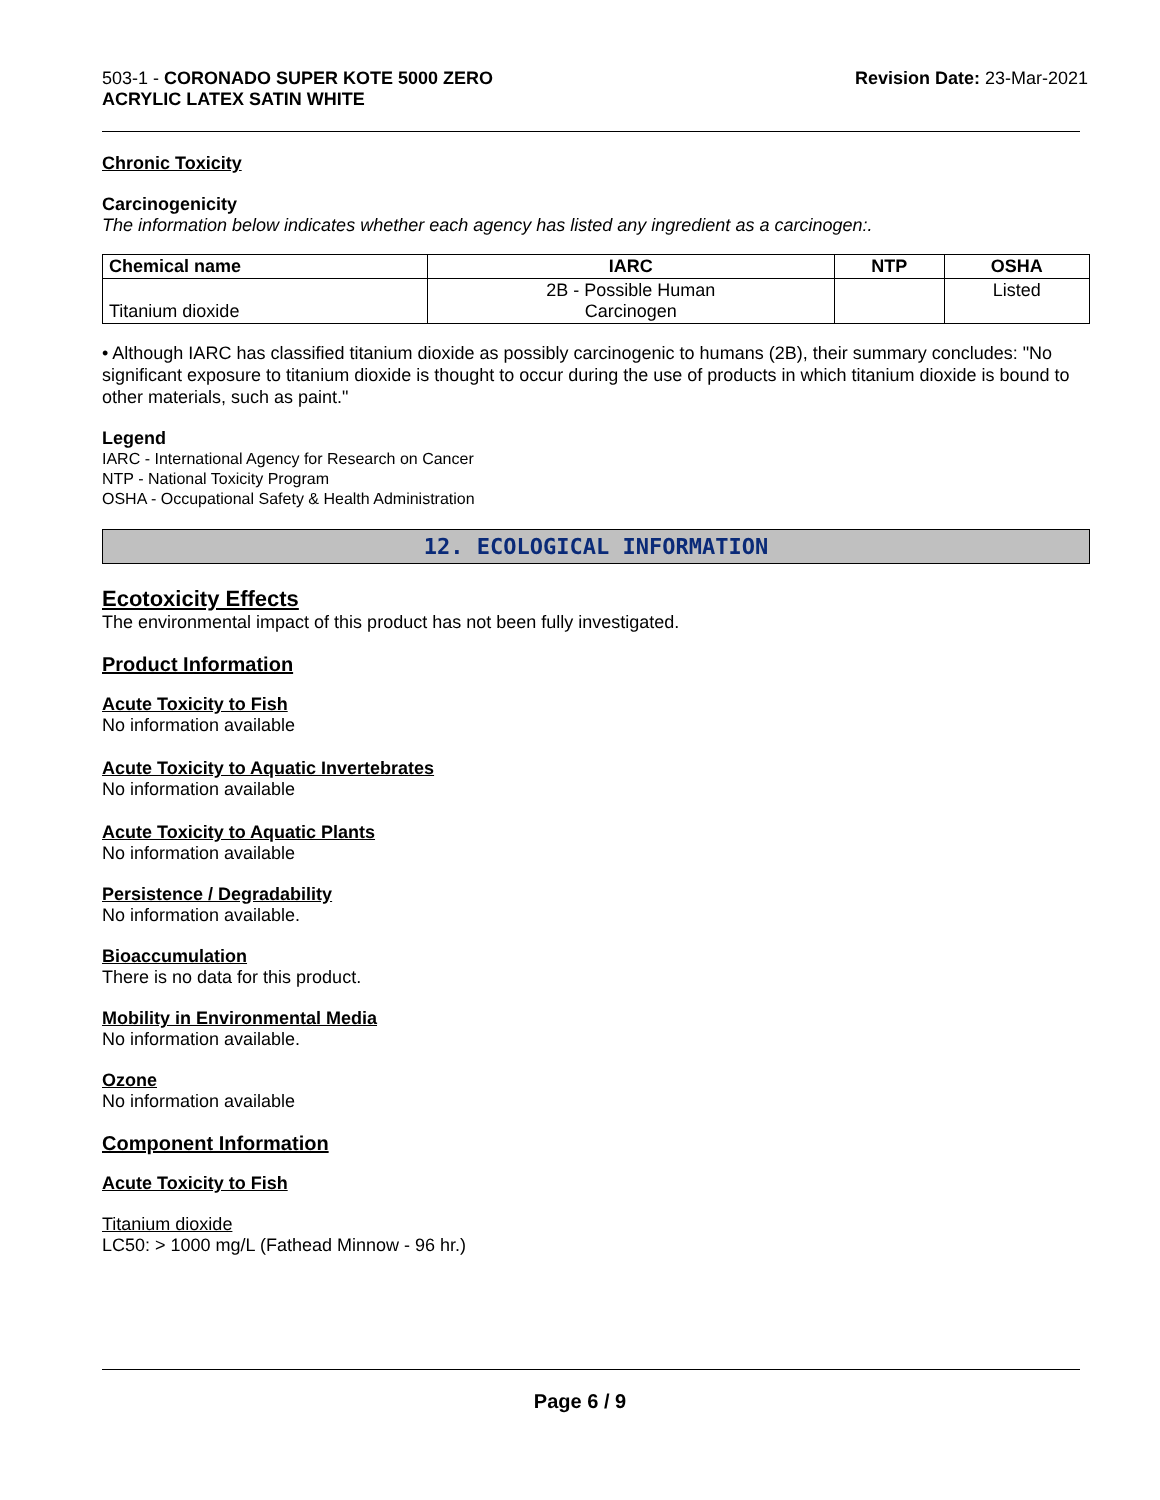503-1 - CORONADO SUPER KOTE 5000 ZERO
ACRYLIC LATEX SATIN WHITE
Revision Date: 23-Mar-2021
Chronic Toxicity
Carcinogenicity
The information below indicates whether each agency has listed any ingredient as a carcinogen:.
| Chemical name | IARC | NTP | OSHA |
| --- | --- | --- | --- |
| Titanium dioxide | 2B - Possible Human Carcinogen | | Listed |
• Although IARC has classified titanium dioxide as possibly carcinogenic to humans (2B), their summary concludes: "No significant exposure to titanium dioxide is thought to occur during the use of products in which titanium dioxide is bound to other materials, such as paint."
Legend
IARC - International Agency for Research on Cancer
NTP - National Toxicity Program
OSHA - Occupational Safety & Health Administration
12. ECOLOGICAL INFORMATION
Ecotoxicity Effects
The environmental impact of this product has not been fully investigated.
Product Information
Acute Toxicity to Fish
No information available
Acute Toxicity to Aquatic Invertebrates
No information available
Acute Toxicity to Aquatic Plants
No information available
Persistence / Degradability
No information available.
Bioaccumulation
There is no data for this product.
Mobility in Environmental Media
No information available.
Ozone
No information available
Component Information
Acute Toxicity to Fish
Titanium dioxide
LC50: > 1000 mg/L (Fathead Minnow - 96 hr.)
Page 6 / 9